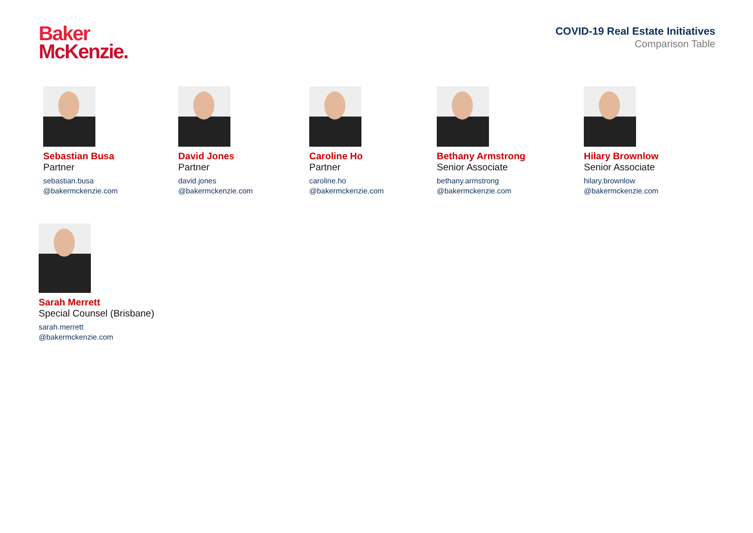Baker
McKenzie.
COVID-19 Real Estate Initiatives
Comparison Table
Sebastian Busa
Partner
sebastian.busa
@bakermckenzie.com
David Jones
Partner
david.jones
@bakermckenzie.com
Caroline Ho
Partner
caroline.ho
@bakermckenzie.com
Bethany Armstrong
Senior Associate
bethany.armstrong
@bakermckenzie.com
Hilary Brownlow
Senior Associate
hilary.brownlow
@bakermckenzie.com
Sarah Merrett
Special Counsel (Brisbane)
sarah.merrett
@bakermckenzie.com